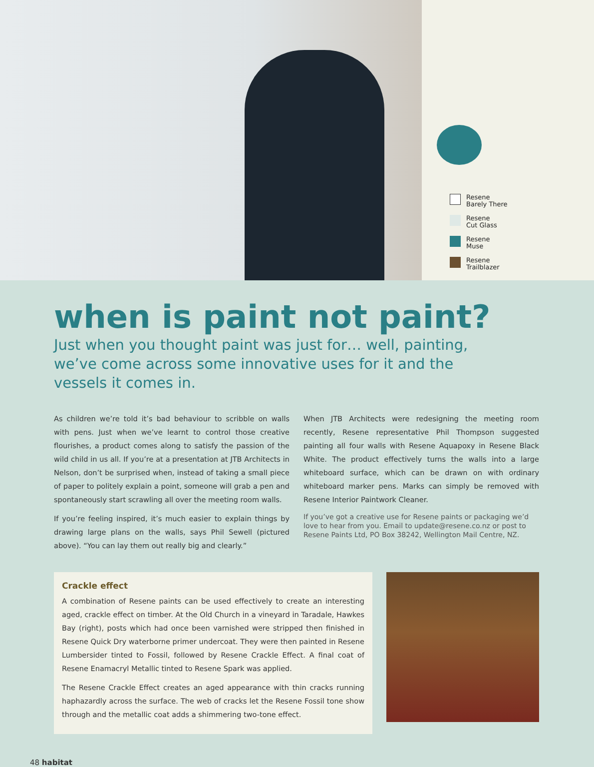Resene
Barely There
Resene
Cut Glass
Resene
Muse
Resene
Trailblazer
when is paint not paint?
Just when you thought paint was just for… well, painting, we’ve come across some innovative uses for it and the vessels it comes in.
As children we’re told it’s bad behaviour to scribble on walls with pens. Just when we’ve learnt to control those creative flourishes, a product comes along to satisfy the passion of the wild child in us all. If you’re at a presentation at JTB Architects in Nelson, don’t be surprised when, instead of taking a small piece of paper to politely explain a point, someone will grab a pen and spontaneously start scrawling all over the meeting room walls.
If you’re feeling inspired, it’s much easier to explain things by drawing large plans on the walls, says Phil Sewell (pictured above). “You can lay them out really big and clearly.”
When JTB Architects were redesigning the meeting room recently, Resene representative Phil Thompson suggested painting all four walls with Resene Aquapoxy in Resene Black White. The product effectively turns the walls into a large whiteboard surface, which can be drawn on with ordinary whiteboard marker pens. Marks can simply be removed with Resene Interior Paintwork Cleaner.
If you’ve got a creative use for Resene paints or packaging we’d love to hear from you. Email to update@resene.co.nz or post to Resene Paints Ltd, PO Box 38242, Wellington Mail Centre, NZ.
Crackle effect
A combination of Resene paints can be used effectively to create an interesting aged, crackle effect on timber. At the Old Church in a vineyard in Taradale, Hawkes Bay (right), posts which had once been varnished were stripped then finished in Resene Quick Dry waterborne primer undercoat. They were then painted in Resene Lumbersider tinted to Fossil, followed by Resene Crackle Effect. A final coat of Resene Enamacryl Metallic tinted to Resene Spark was applied.
The Resene Crackle Effect creates an aged appearance with thin cracks running haphazardly across the surface. The web of cracks let the Resene Fossil tone show through and the metallic coat adds a shimmering two-tone effect.
48 habitat